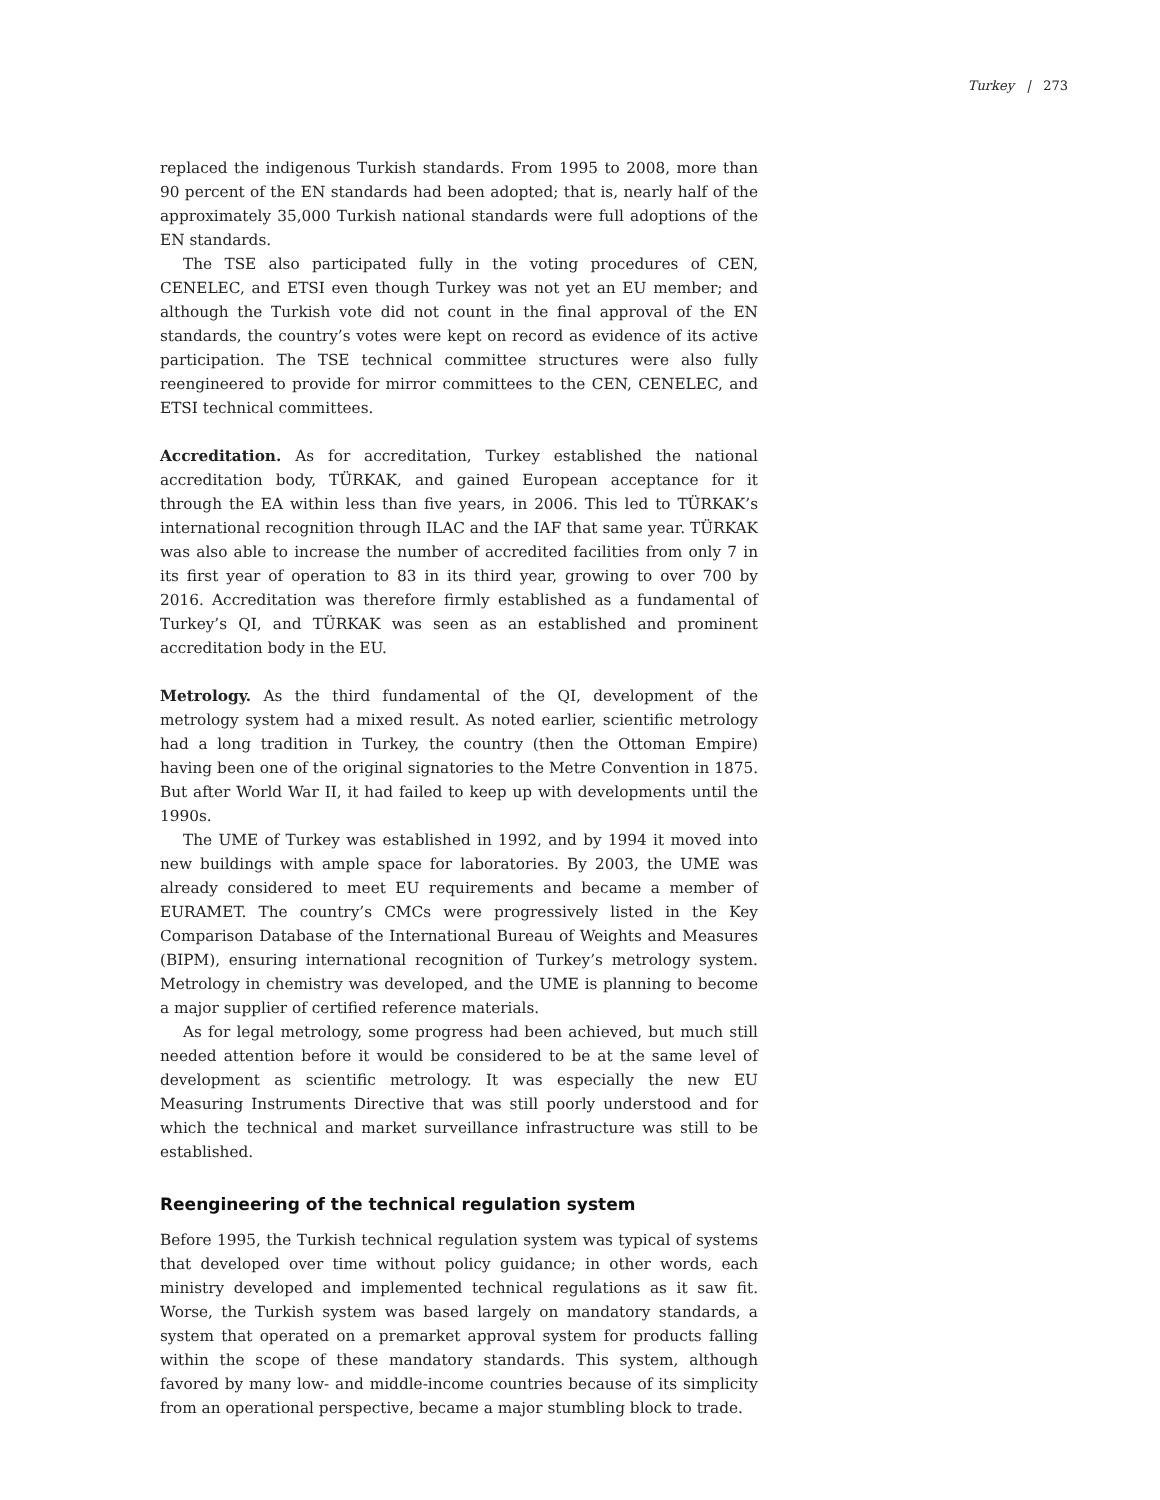Turkey | 273
replaced the indigenous Turkish standards. From 1995 to 2008, more than 90 percent of the EN standards had been adopted; that is, nearly half of the approximately 35,000 Turkish national standards were full adoptions of the EN standards.
The TSE also participated fully in the voting procedures of CEN, CENELEC, and ETSI even though Turkey was not yet an EU member; and although the Turkish vote did not count in the final approval of the EN standards, the country’s votes were kept on record as evidence of its active participation. The TSE technical committee structures were also fully reengineered to provide for mirror committees to the CEN, CENELEC, and ETSI technical committees.
Accreditation. As for accreditation, Turkey established the national accreditation body, TÜRKAK, and gained European acceptance for it through the EA within less than five years, in 2006. This led to TÜRKAK’s international recognition through ILAC and the IAF that same year. TÜRKAK was also able to increase the number of accredited facilities from only 7 in its first year of operation to 83 in its third year, growing to over 700 by 2016. Accreditation was therefore firmly established as a fundamental of Turkey’s QI, and TÜRKAK was seen as an established and prominent accreditation body in the EU.
Metrology. As the third fundamental of the QI, development of the metrology system had a mixed result. As noted earlier, scientific metrology had a long tradition in Turkey, the country (then the Ottoman Empire) having been one of the original signatories to the Metre Convention in 1875. But after World War II, it had failed to keep up with developments until the 1990s.
The UME of Turkey was established in 1992, and by 1994 it moved into new buildings with ample space for laboratories. By 2003, the UME was already considered to meet EU requirements and became a member of EURAMET. The country’s CMCs were progressively listed in the Key Comparison Database of the International Bureau of Weights and Measures (BIPM), ensuring international recognition of Turkey’s metrology system. Metrology in chemistry was developed, and the UME is planning to become a major supplier of certified reference materials.
As for legal metrology, some progress had been achieved, but much still needed attention before it would be considered to be at the same level of development as scientific metrology. It was especially the new EU Measuring Instruments Directive that was still poorly understood and for which the technical and market surveillance infrastructure was still to be established.
Reengineering of the technical regulation system
Before 1995, the Turkish technical regulation system was typical of systems that developed over time without policy guidance; in other words, each ministry developed and implemented technical regulations as it saw fit. Worse, the Turkish system was based largely on mandatory standards, a system that operated on a premarket approval system for products falling within the scope of these mandatory standards. This system, although favored by many low- and middle-income countries because of its simplicity from an operational perspective, became a major stumbling block to trade.